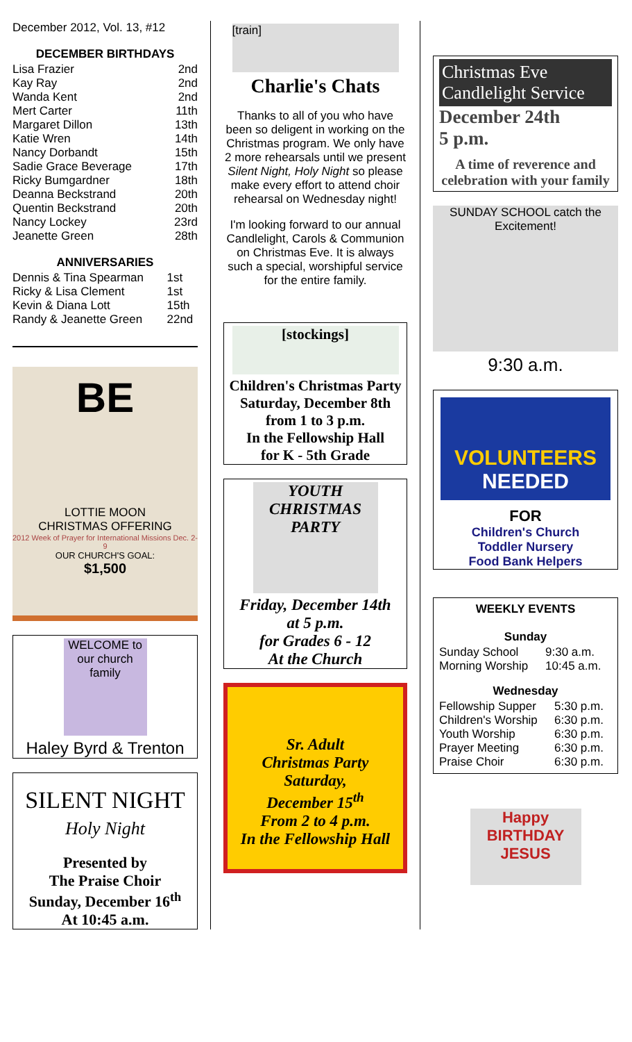December 2012, Vol. 13, #12
DECEMBER BIRTHDAYS
| Lisa Frazier | 2nd |
| Kay Ray | 2nd |
| Wanda Kent | 2nd |
| Mert Carter | 11th |
| Margaret Dillon | 13th |
| Katie Wren | 14th |
| Nancy Dorbandt | 15th |
| Sadie Grace Beverage | 17th |
| Ricky Bumgardner | 18th |
| Deanna Beckstrand | 20th |
| Quentin Beckstrand | 20th |
| Nancy Lockey | 23rd |
| Jeanette Green | 28th |
ANNIVERSARIES
| Dennis & Tina Spearman | 1st |
| Ricky & Lisa Clement | 1st |
| Kevin & Diana Lott | 15th |
| Randy & Jeanette Green | 22nd |
BE
LOTTIE MOON
CHRISTMAS OFFERING
2012 Week of Prayer for International Missions Dec. 2-9
OUR CHURCH'S GOAL:
$1,500
WELCOME to our church family
Haley Byrd & Trenton
SILENT NIGHT
Holy Night
Presented by
The Praise Choir
Sunday, December 16<sup>th</sup>
At 10:45 a.m.
[train]
Charlie's Chats
Thanks to all of you who have been so deligent in working on the Christmas program. We only have 2 more rehearsals until we present Silent Night, Holy Night so please make every effort to attend choir rehearsal on Wednesday night!
I'm looking forward to our annual Candlelight, Carols & Communion on Christmas Eve. It is always such a special, worshipful service for the entire family.
[stockings]
Children's Christmas Party
Saturday, December 8th
from 1 to 3 p.m.
In the Fellowship Hall
for K - 5th Grade
YOUTH CHRISTMAS PARTY
Friday, December 14th
at 5 p.m.
for Grades 6 - 12
At the Church
Sr. Adult
Christmas Party
Saturday,
December 15<sup>th</sup>
From 2 to 4 p.m.
In the Fellowship Hall
Christmas Eve Candlelight Service
December 24th
5 p.m.
A time of reverence and celebration with your family
SUNDAY SCHOOL catch the Excitement!
9:30 a.m.
VOLUNTEERS
NEEDED
FOR
Children's Church
Toddler Nursery
Food Bank Helpers
WEEKLY EVENTS
Sunday
| Sunday School | 9:30 a.m. |
| Morning Worship | 10:45 a.m. |
Wednesday
| Fellowship Supper | 5:30 p.m. |
| Children's Worship | 6:30 p.m. |
| Youth Worship | 6:30 p.m. |
| Prayer Meeting | 6:30 p.m. |
| Praise Choir | 6:30 p.m. |
Happy BIRTHDAY JESUS